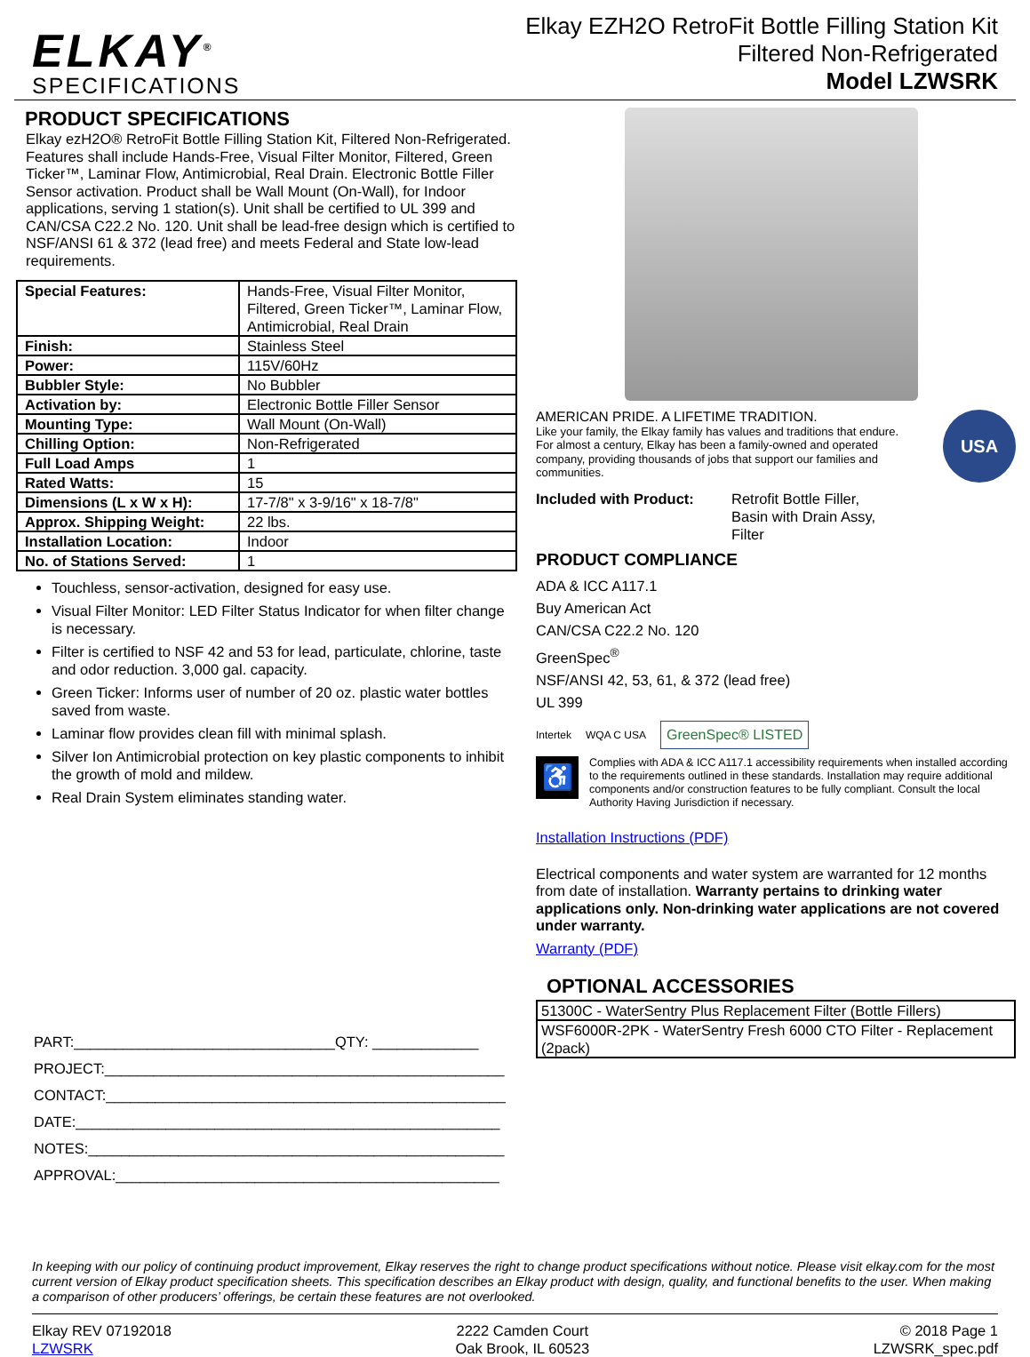ELKAY<sup>®</sup>
SPECIFICATIONS
Elkay EZH2O RetroFit Bottle Filling Station Kit
Filtered Non-Refrigerated
Model LZWSRK
PRODUCT SPECIFICATIONS
Elkay ezH2O® RetroFit Bottle Filling Station Kit, Filtered Non-Refrigerated. Features shall include Hands-Free, Visual Filter Monitor, Filtered, Green Ticker™, Laminar Flow, Antimicrobial, Real Drain. Electronic Bottle Filler Sensor activation. Product shall be Wall Mount (On-Wall), for Indoor applications, serving 1 station(s). Unit shall be certified to UL 399 and CAN/CSA C22.2 No. 120. Unit shall be lead-free design which is certified to NSF/ANSI 61 & 372 (lead free) and meets Federal and State low-lead requirements.
| Special Features: | Hands-Free, Visual Filter Monitor, Filtered, Green Ticker™, Laminar Flow, Antimicrobial, Real Drain |
| Finish: | Stainless Steel |
| Power: | 115V/60Hz |
| Bubbler Style: | No Bubbler |
| Activation by: | Electronic Bottle Filler Sensor |
| Mounting Type: | Wall Mount (On-Wall) |
| Chilling Option: | Non-Refrigerated |
| Full Load Amps | 1 |
| Rated Watts: | 15 |
| Dimensions (L x W x H): | 17-7/8" x 3-9/16" x 18-7/8" |
| Approx. Shipping Weight: | 22 lbs. |
| Installation Location: | Indoor |
| No. of Stations Served: | 1 |
Touchless, sensor-activation, designed for easy use.
Visual Filter Monitor: LED Filter Status Indicator for when filter change is necessary.
Filter is certified to NSF 42 and 53 for lead, particulate, chlorine, taste and odor reduction. 3,000 gal. capacity.
Green Ticker: Informs user of number of 20 oz. plastic water bottles saved from waste.
Laminar flow provides clean fill with minimal splash.
Silver Ion Antimicrobial protection on key plastic components to inhibit the growth of mold and mildew.
Real Drain System eliminates standing water.
PART:________________________________QTY: _____________
PROJECT:_________________________________________________
CONTACT:_________________________________________________
DATE:____________________________________________________
NOTES:___________________________________________________
APPROVAL:_______________________________________________
AMERICAN PRIDE. A LIFETIME TRADITION.
Like your family, the Elkay family has values and traditions that endure. For almost a century, Elkay has been a family-owned and operated company, providing thousands of jobs that support our families and communities.
USA
Included with Product: Retrofit Bottle Filler,
Basin with Drain Assy,
Filter
PRODUCT COMPLIANCE
ADA & ICC A117.1
Buy American Act
CAN/CSA C22.2 No. 120
GreenSpec<sup>®</sup>
NSF/ANSI 42, 53, 61, & 372 (lead free)
UL 399
Intertek WQA C USA GreenSpec® LISTED
♿
Complies with ADA & ICC A117.1 accessibility requirements when installed according to the requirements outlined in these standards. Installation may require additional components and/or construction features to be fully compliant. Consult the local Authority Having Jurisdiction if necessary.
Installation Instructions (PDF)
Electrical components and water system are warranted for 12 months from date of installation. Warranty pertains to drinking water applications only. Non-drinking water applications are not covered under warranty.
Warranty (PDF)
OPTIONAL ACCESSORIES
| 51300C - WaterSentry Plus Replacement Filter (Bottle Fillers) |
| WSF6000R-2PK - WaterSentry Fresh 6000 CTO Filter - Replacement (2pack) |
In keeping with our policy of continuing product improvement, Elkay reserves the right to change product specifications without notice. Please visit elkay.com for the most current version of Elkay product specification sheets. This specification describes an Elkay product with design, quality, and functional benefits to the user. When making a comparison of other producers’ offerings, be certain these features are not overlooked.
Elkay REV 07192018
LZWSRK
2222 Camden Court
Oak Brook, IL 60523
© 2018 Page 1
LZWSRK_spec.pdf